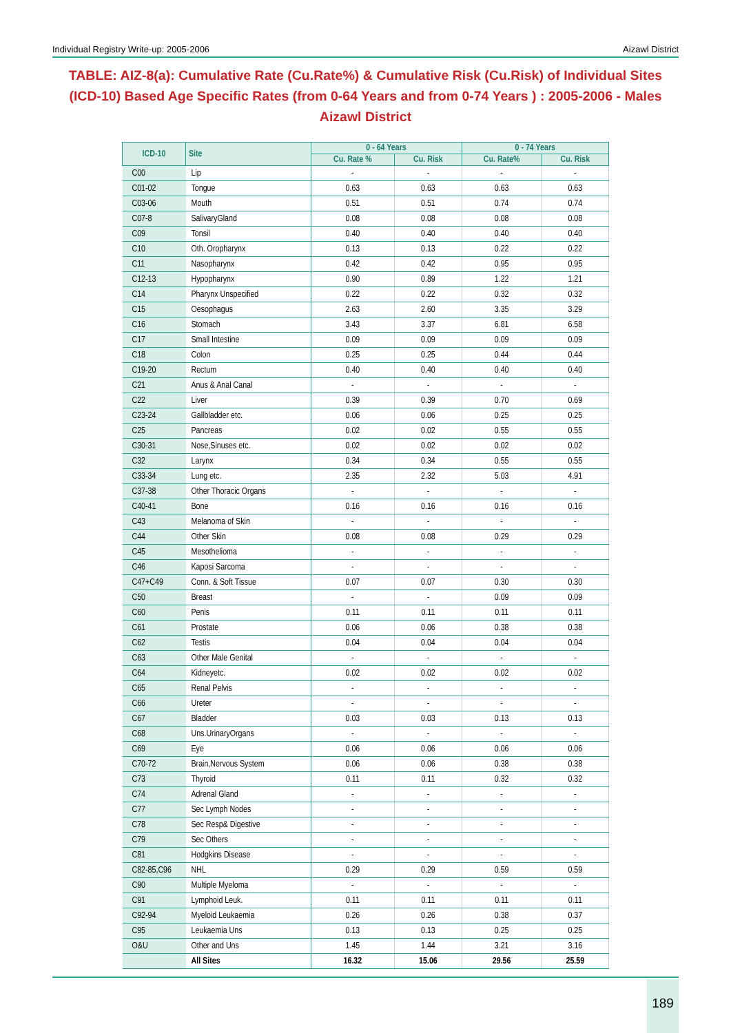Individual Registry Write-up: 2005-2006 Aizawl District
TABLE: AIZ-8(a): Cumulative Rate (Cu.Rate%) & Cumulative Risk (Cu.Risk) of Individual Sites (ICD-10) Based Age Specific Rates (from 0-64 Years and from 0-74 Years ) : 2005-2006 - Males Aizawl District
| ICD-10 | Site | 0 - 64 Years | | 0 - 74 Years | |
| --- | --- | --- | --- | --- | --- |
| | | Cu. Rate % | Cu. Risk | Cu. Rate% | Cu. Risk |
| C00 | Lip | - | - | - | - |
| C01-02 | Tongue | 0.63 | 0.63 | 0.63 | 0.63 |
| C03-06 | Mouth | 0.51 | 0.51 | 0.74 | 0.74 |
| C07-8 | SalivaryGland | 0.08 | 0.08 | 0.08 | 0.08 |
| C09 | Tonsil | 0.40 | 0.40 | 0.40 | 0.40 |
| C10 | Oth. Oropharynx | 0.13 | 0.13 | 0.22 | 0.22 |
| C11 | Nasopharynx | 0.42 | 0.42 | 0.95 | 0.95 |
| C12-13 | Hypopharynx | 0.90 | 0.89 | 1.22 | 1.21 |
| C14 | Pharynx Unspecified | 0.22 | 0.22 | 0.32 | 0.32 |
| C15 | Oesophagus | 2.63 | 2.60 | 3.35 | 3.29 |
| C16 | Stomach | 3.43 | 3.37 | 6.81 | 6.58 |
| C17 | Small Intestine | 0.09 | 0.09 | 0.09 | 0.09 |
| C18 | Colon | 0.25 | 0.25 | 0.44 | 0.44 |
| C19-20 | Rectum | 0.40 | 0.40 | 0.40 | 0.40 |
| C21 | Anus & Anal Canal | - | - | - | - |
| C22 | Liver | 0.39 | 0.39 | 0.70 | 0.69 |
| C23-24 | Gallbladder etc. | 0.06 | 0.06 | 0.25 | 0.25 |
| C25 | Pancreas | 0.02 | 0.02 | 0.55 | 0.55 |
| C30-31 | Nose,Sinuses etc. | 0.02 | 0.02 | 0.02 | 0.02 |
| C32 | Larynx | 0.34 | 0.34 | 0.55 | 0.55 |
| C33-34 | Lung etc. | 2.35 | 2.32 | 5.03 | 4.91 |
| C37-38 | Other Thoracic Organs | - | - | - | - |
| C40-41 | Bone | 0.16 | 0.16 | 0.16 | 0.16 |
| C43 | Melanoma of Skin | - | - | - | - |
| C44 | Other Skin | 0.08 | 0.08 | 0.29 | 0.29 |
| C45 | Mesothelioma | - | - | - | - |
| C46 | Kaposi Sarcoma | - | - | - | - |
| C47+C49 | Conn. & Soft Tissue | 0.07 | 0.07 | 0.30 | 0.30 |
| C50 | Breast | - | - | 0.09 | 0.09 |
| C60 | Penis | 0.11 | 0.11 | 0.11 | 0.11 |
| C61 | Prostate | 0.06 | 0.06 | 0.38 | 0.38 |
| C62 | Testis | 0.04 | 0.04 | 0.04 | 0.04 |
| C63 | Other Male Genital | - | - | - | - |
| C64 | Kidneyetc. | 0.02 | 0.02 | 0.02 | 0.02 |
| C65 | Renal Pelvis | - | - | - | - |
| C66 | Ureter | - | - | - | - |
| C67 | Bladder | 0.03 | 0.03 | 0.13 | 0.13 |
| C68 | Uns.UrinaryOrgans | - | - | - | - |
| C69 | Eye | 0.06 | 0.06 | 0.06 | 0.06 |
| C70-72 | Brain,Nervous System | 0.06 | 0.06 | 0.38 | 0.38 |
| C73 | Thyroid | 0.11 | 0.11 | 0.32 | 0.32 |
| C74 | Adrenal Gland | - | - | - | - |
| C77 | Sec Lymph Nodes | - | - | - | - |
| C78 | Sec Resp& Digestive | - | - | - | - |
| C79 | Sec Others | - | - | - | - |
| C81 | Hodgkins Disease | - | - | - | - |
| C82-85,C96 | NHL | 0.29 | 0.29 | 0.59 | 0.59 |
| C90 | Multiple Myeloma | - | - | - | - |
| C91 | Lymphoid Leuk. | 0.11 | 0.11 | 0.11 | 0.11 |
| C92-94 | Myeloid Leukaemia | 0.26 | 0.26 | 0.38 | 0.37 |
| C95 | Leukaemia Uns | 0.13 | 0.13 | 0.25 | 0.25 |
| O&U | Other and Uns | 1.45 | 1.44 | 3.21 | 3.16 |
| | All Sites | 16.32 | 15.06 | 29.56 | 25.59 |
189